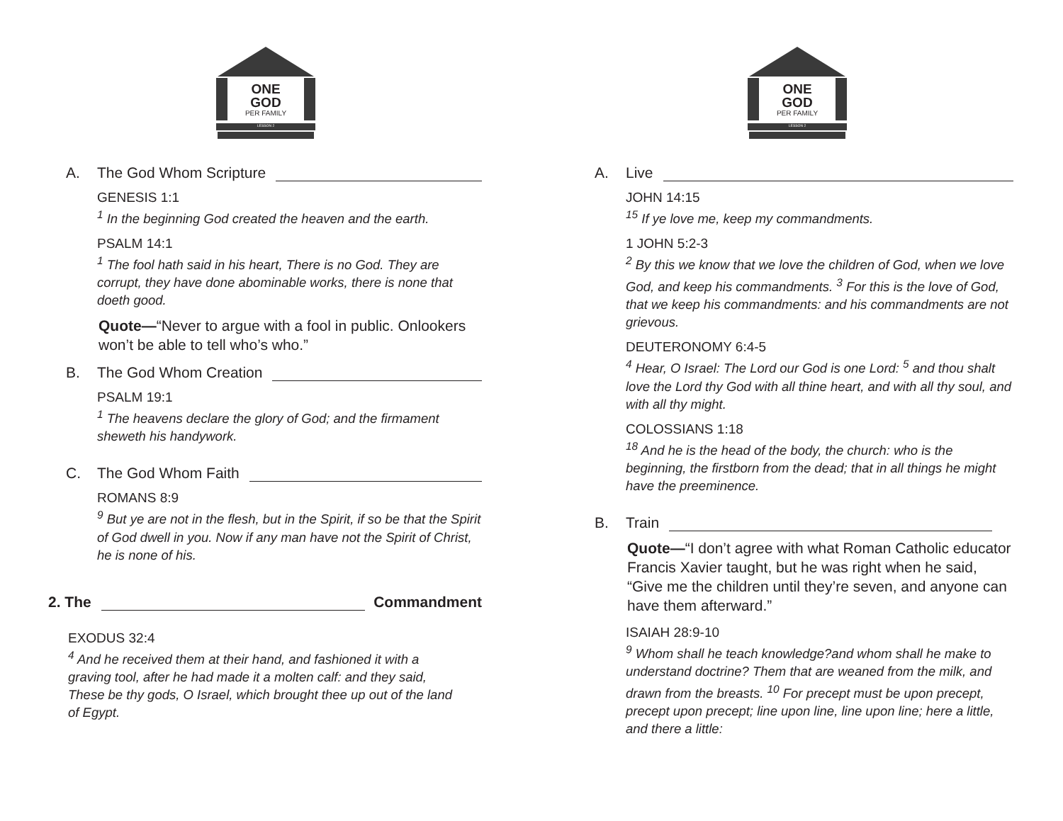ONE
GOD
PER FAMILY
LESSON 2
A. The God Whom Scripture
GENESIS 1:1
<sup>1</sup> In the beginning God created the heaven and the earth.
PSALM 14:1
<sup>1</sup> The fool hath said in his heart, There is no God. They are corrupt, they have done abominable works, there is none that doeth good.
Quote—“Never to argue with a fool in public. Onlookers won’t be able to tell who’s who.”
B. The God Whom Creation
PSALM 19:1
<sup>1</sup> The heavens declare the glory of God; and the firmament sheweth his handywork.
C. The God Whom Faith
ROMANS 8:9
<sup>9</sup> But ye are not in the flesh, but in the Spirit, if so be that the Spirit of God dwell in you. Now if any man have not the Spirit of Christ, he is none of his.
2. The Commandment
EXODUS 32:4
<sup>4</sup> And he received them at their hand, and fashioned it with a graving tool, after he had made it a molten calf: and they said, These be thy gods, O Israel, which brought thee up out of the land of Egypt.
ONE
GOD
PER FAMILY
LESSON 2
A. Live
JOHN 14:15
<sup>15</sup> If ye love me, keep my commandments.
1 JOHN 5:2-3
<sup>2</sup> By this we know that we love the children of God, when we love God, and keep his commandments. <sup>3</sup> For this is the love of God, that we keep his commandments: and his commandments are not grievous.
DEUTERONOMY 6:4-5
<sup>4</sup> Hear, O Israel: The Lord our God is one Lord: <sup>5</sup> and thou shalt love the Lord thy God with all thine heart, and with all thy soul, and with all thy might.
COLOSSIANS 1:18
<sup>18</sup> And he is the head of the body, the church: who is the beginning, the firstborn from the dead; that in all things he might have the preeminence.
B. Train
Quote—“I don’t agree with what Roman Catholic educator Francis Xavier taught, but he was right when he said, “Give me the children until they’re seven, and anyone can have them afterward.”
ISAIAH 28:9-10
<sup>9</sup> Whom shall he teach knowledge?and whom shall he make to understand doctrine? Them that are weaned from the milk, and drawn from the breasts. <sup>10</sup> For precept must be upon precept, precept upon precept; line upon line, line upon line; here a little, and there a little: